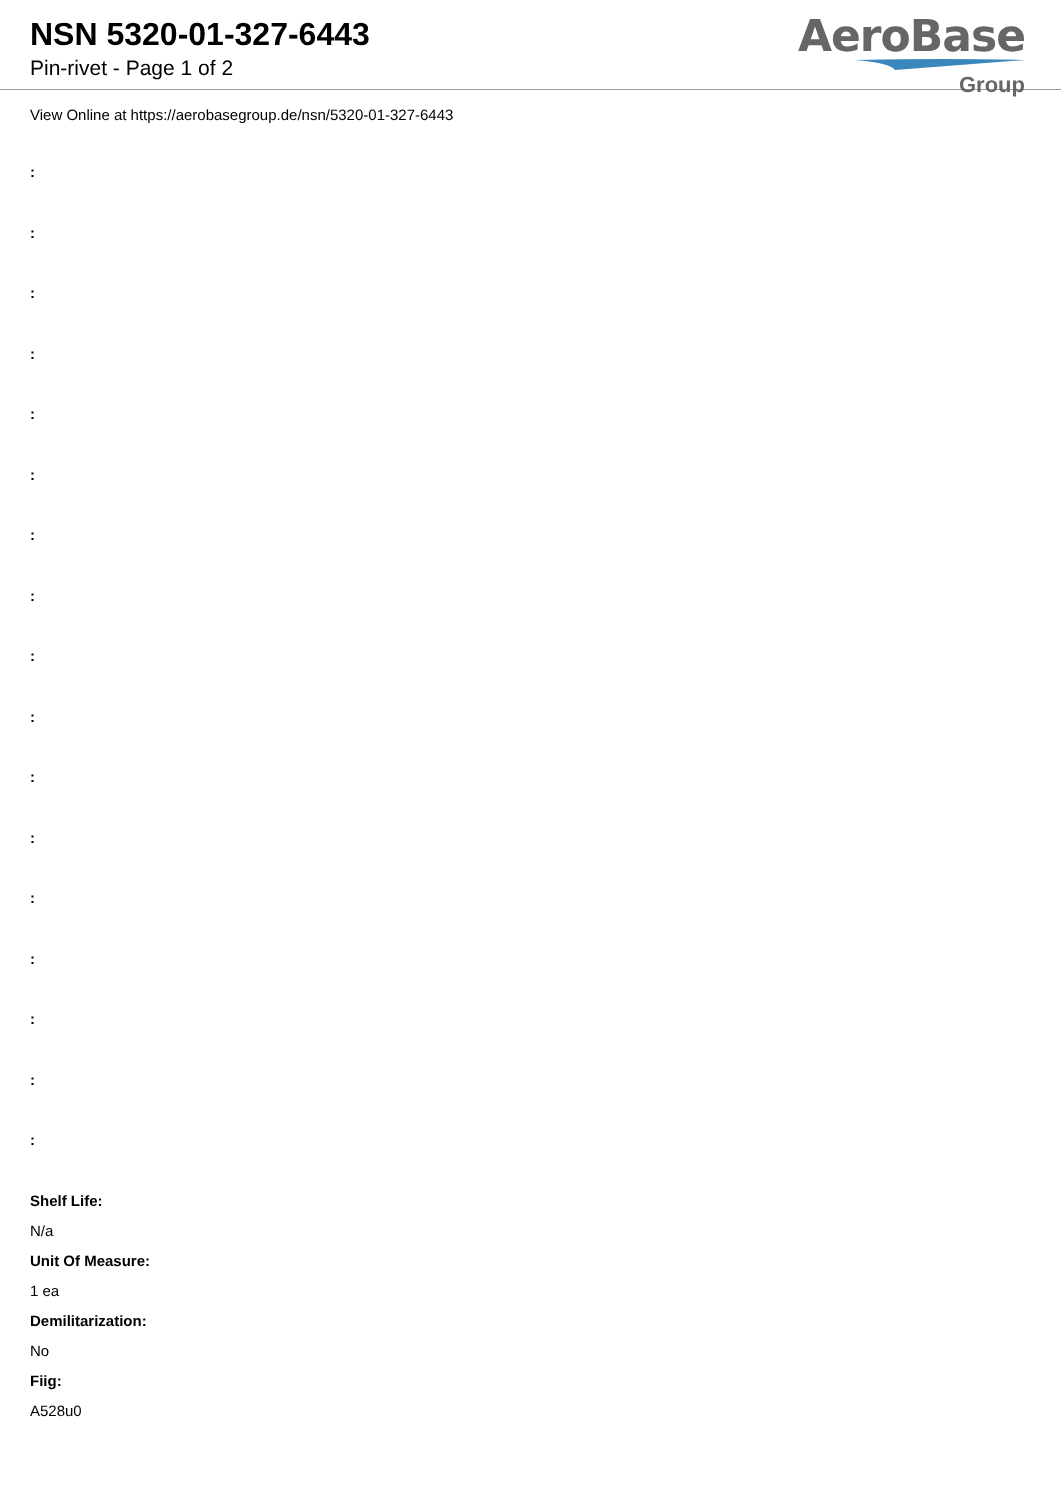NSN 5320-01-327-6443
Pin-rivet - Page 1 of 2
AeroBase
Group
View Online at https://aerobasegroup.de/nsn/5320-01-327-6443
:
:
:
:
:
:
:
:
:
:
:
:
:
:
:
:
:
Shelf Life:
N/a
Unit Of Measure:
1 ea
Demilitarization:
No
Fiig:
A528u0